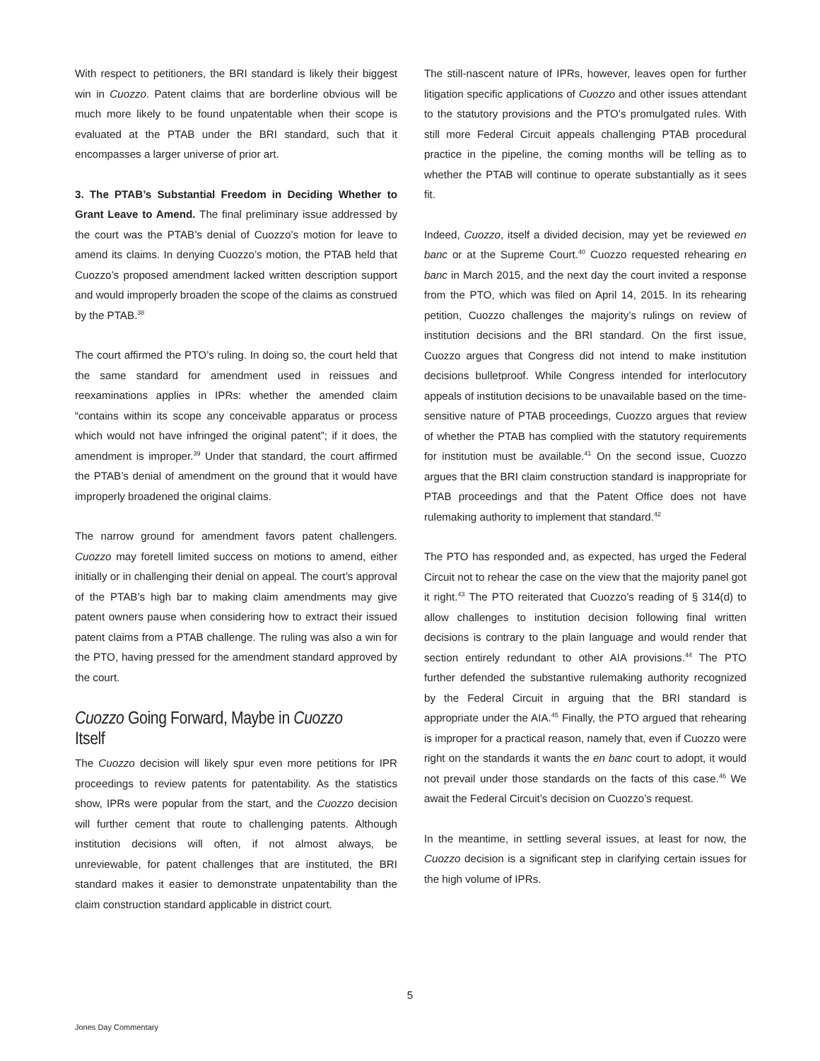With respect to petitioners, the BRI standard is likely their biggest win in Cuozzo. Patent claims that are borderline obvious will be much more likely to be found unpatentable when their scope is evaluated at the PTAB under the BRI standard, such that it encompasses a larger universe of prior art.
3. The PTAB’s Substantial Freedom in Deciding Whether to Grant Leave to Amend. The final preliminary issue addressed by the court was the PTAB’s denial of Cuozzo’s motion for leave to amend its claims. In denying Cuozzo’s motion, the PTAB held that Cuozzo’s proposed amendment lacked written description support and would improperly broaden the scope of the claims as construed by the PTAB.<sup>38</sup>
The court affirmed the PTO’s ruling. In doing so, the court held that the same standard for amendment used in reissues and reexaminations applies in IPRs: whether the amended claim “contains within its scope any conceivable apparatus or process which would not have infringed the original patent”; if it does, the amendment is improper.<sup>39</sup> Under that standard, the court affirmed the PTAB’s denial of amendment on the ground that it would have improperly broadened the original claims.
The narrow ground for amendment favors patent challengers. Cuozzo may foretell limited success on motions to amend, either initially or in challenging their denial on appeal. The court’s approval of the PTAB’s high bar to making claim amendments may give patent owners pause when considering how to extract their issued patent claims from a PTAB challenge. The ruling was also a win for the PTO, having pressed for the amendment standard approved by the court.
Cuozzo Going Forward, Maybe in Cuozzo Itself
The Cuozzo decision will likely spur even more petitions for IPR proceedings to review patents for patentability. As the statistics show, IPRs were popular from the start, and the Cuozzo decision will further cement that route to challenging patents. Although institution decisions will often, if not almost always, be unreviewable, for patent challenges that are instituted, the BRI standard makes it easier to demonstrate unpatentability than the claim construction standard applicable in district court.
The still-nascent nature of IPRs, however, leaves open for further litigation specific applications of Cuozzo and other issues attendant to the statutory provisions and the PTO’s promulgated rules. With still more Federal Circuit appeals challenging PTAB procedural practice in the pipeline, the coming months will be telling as to whether the PTAB will continue to operate substantially as it sees fit.
Indeed, Cuozzo, itself a divided decision, may yet be reviewed en banc or at the Supreme Court.<sup>40</sup> Cuozzo requested rehearing en banc in March 2015, and the next day the court invited a response from the PTO, which was filed on April 14, 2015. In its rehearing petition, Cuozzo challenges the majority’s rulings on review of institution decisions and the BRI standard. On the first issue, Cuozzo argues that Congress did not intend to make institution decisions bulletproof. While Congress intended for interlocutory appeals of institution decisions to be unavailable based on the time-sensitive nature of PTAB proceedings, Cuozzo argues that review of whether the PTAB has complied with the statutory requirements for institution must be available.<sup>41</sup> On the second issue, Cuozzo argues that the BRI claim construction standard is inappropriate for PTAB proceedings and that the Patent Office does not have rulemaking authority to implement that standard.<sup>42</sup>
The PTO has responded and, as expected, has urged the Federal Circuit not to rehear the case on the view that the majority panel got it right.<sup>43</sup> The PTO reiterated that Cuozzo’s reading of § 314(d) to allow challenges to institution decision following final written decisions is contrary to the plain language and would render that section entirely redundant to other AIA provisions.<sup>44</sup> The PTO further defended the substantive rulemaking authority recognized by the Federal Circuit in arguing that the BRI standard is appropriate under the AIA.<sup>45</sup> Finally, the PTO argued that rehearing is improper for a practical reason, namely that, even if Cuozzo were right on the standards it wants the en banc court to adopt, it would not prevail under those standards on the facts of this case.<sup>46</sup> We await the Federal Circuit’s decision on Cuozzo’s request.
In the meantime, in settling several issues, at least for now, the Cuozzo decision is a significant step in clarifying certain issues for the high volume of IPRs.
5
Jones Day Commentary